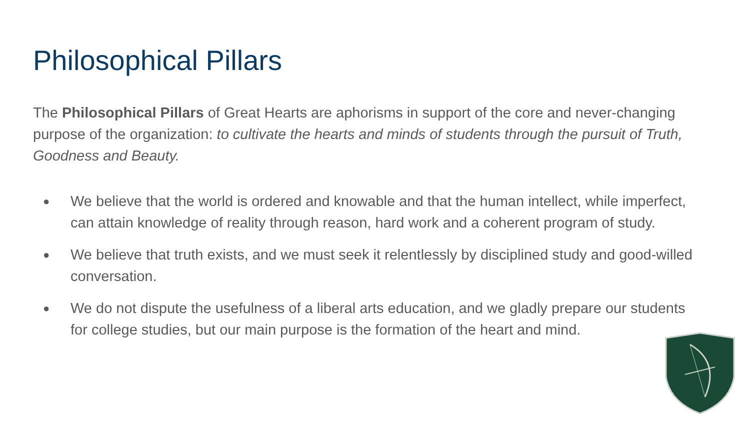Philosophical Pillars
The Philosophical Pillars of Great Hearts are aphorisms in support of the core and never-changing purpose of the organization: to cultivate the hearts and minds of students through the pursuit of Truth, Goodness and Beauty.
● We believe that the world is ordered and knowable and that the human intellect, while imperfect, can attain knowledge of reality through reason, hard work and a coherent program of study.
● We believe that truth exists, and we must seek it relentlessly by disciplined study and good-willed conversation.
● We do not dispute the usefulness of a liberal arts education, and we gladly prepare our students for college studies, but our main purpose is the formation of the heart and mind.